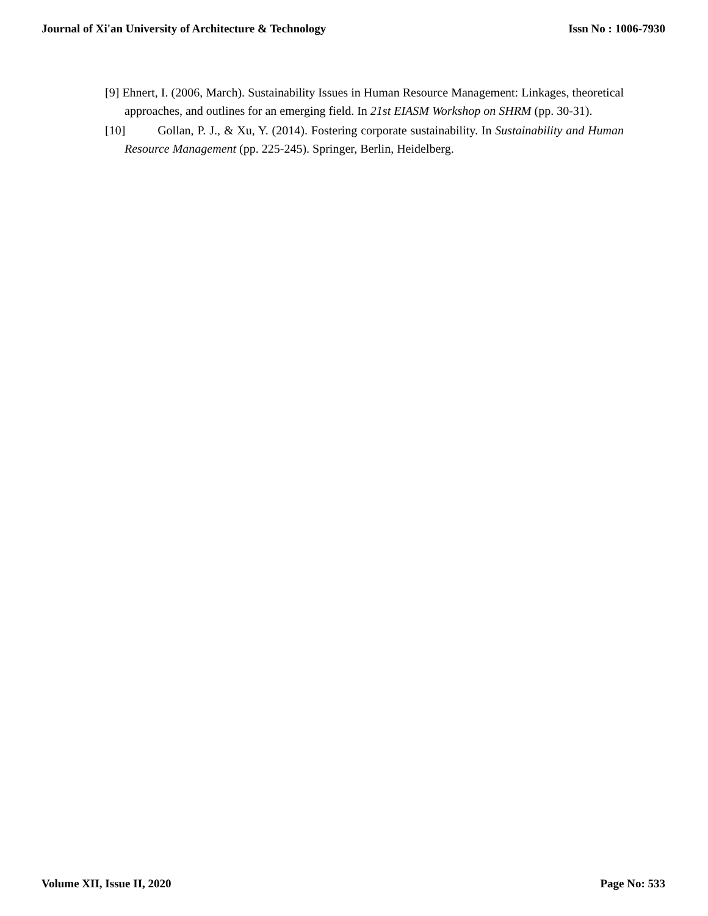Journal of Xi'an University of Architecture & Technology Issn No : 1006-7930
[9] Ehnert, I. (2006, March). Sustainability Issues in Human Resource Management: Linkages, theoretical approaches, and outlines for an emerging field. In 21st EIASM Workshop on SHRM (pp. 30-31).
[10] Gollan, P. J., & Xu, Y. (2014). Fostering corporate sustainability. In Sustainability and Human Resource Management (pp. 225-245). Springer, Berlin, Heidelberg.
Volume XII, Issue II, 2020 Page No: 533